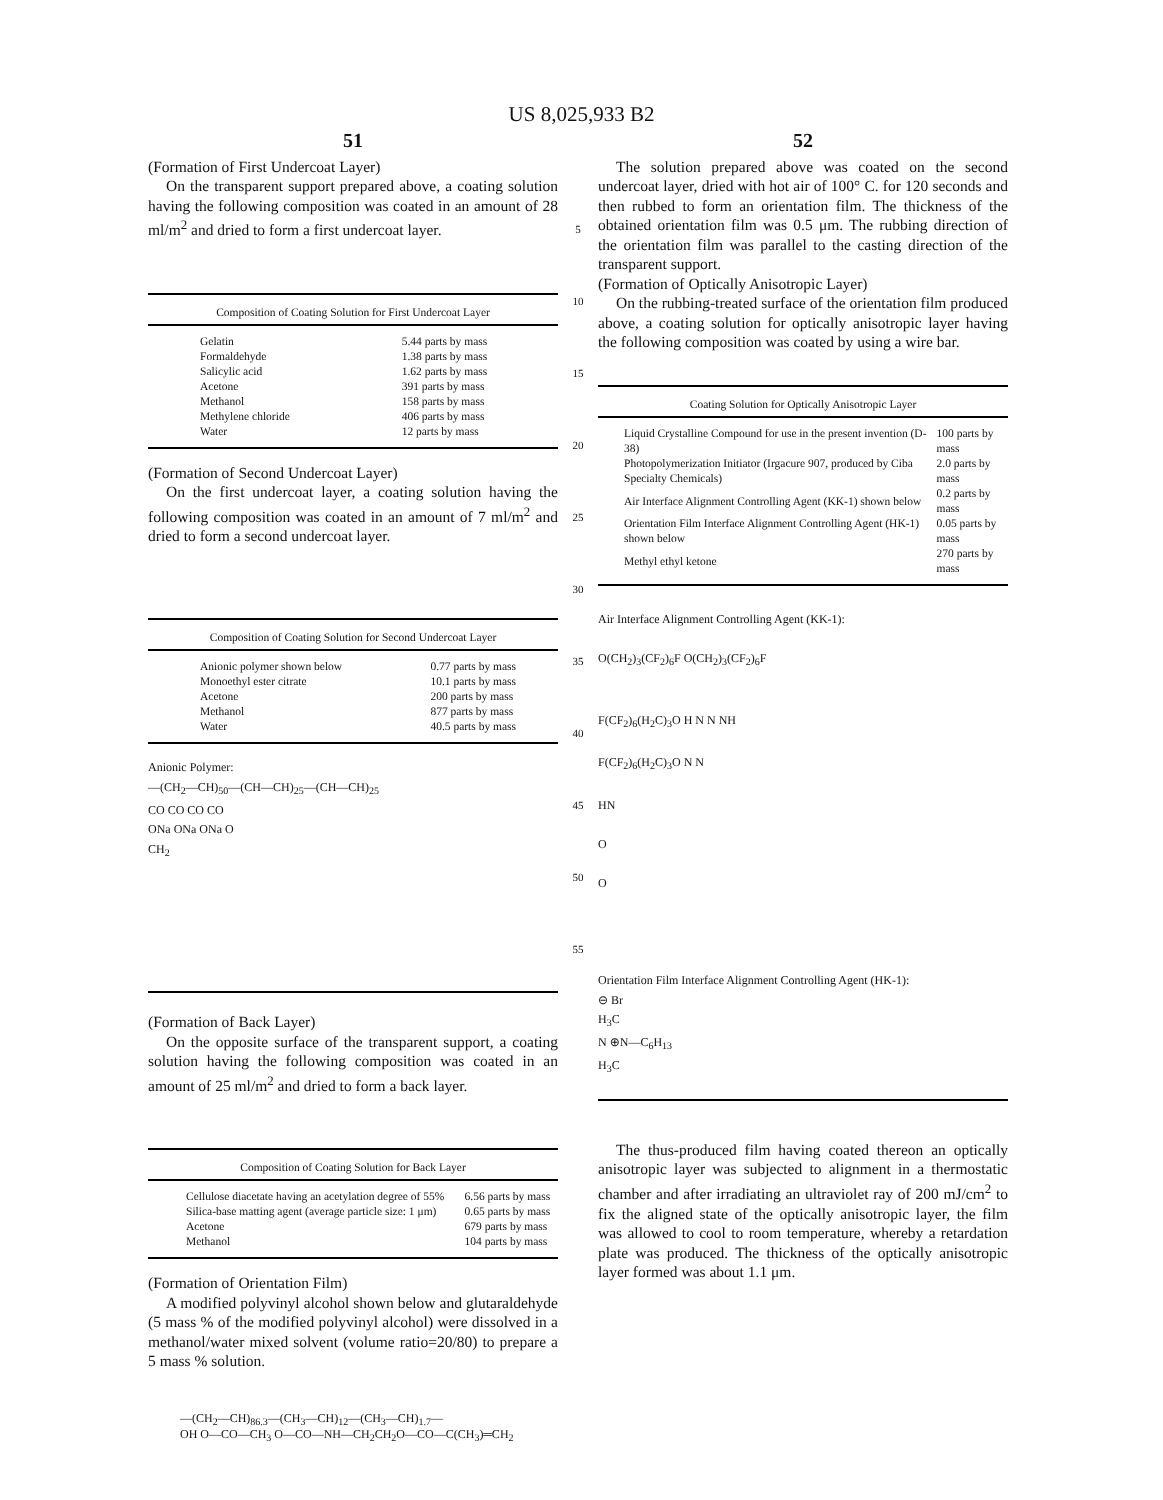US 8,025,933 B2
51
(Formation of First Undercoat Layer)
On the transparent support prepared above, a coating solution having the following composition was coated in an amount of 28 ml/m<sup>2</sup> and dried to form a first undercoat layer.
| Composition of Coating Solution for First Undercoat Layer | |
| --- | --- |
| Gelatin | 5.44 parts by mass |
| Formaldehyde | 1.38 parts by mass |
| Salicylic acid | 1.62 parts by mass |
| Acetone | 391 parts by mass |
| Methanol | 158 parts by mass |
| Methylene chloride | 406 parts by mass |
| Water | 12 parts by mass |
(Formation of Second Undercoat Layer)
On the first undercoat layer, a coating solution having the following composition was coated in an amount of 7 ml/m<sup>2</sup> and dried to form a second undercoat layer.
| Composition of Coating Solution for Second Undercoat Layer | |
| --- | --- |
| Anionic polymer shown below | 0.77 parts by mass |
| Monoethyl ester citrate | 10.1 parts by mass |
| Acetone | 200 parts by mass |
| Methanol | 877 parts by mass |
| Water | 40.5 parts by mass |
Anionic Polymer:
—(CH<sub>2</sub>—CH)<sub>50</sub>—(CH—CH)<sub>25</sub>—(CH—CH)<sub>25</sub>
CO CO CO CO
ONa ONa ONa O
CH<sub>2</sub>
(Formation of Back Layer)
On the opposite surface of the transparent support, a coating solution having the following composition was coated in an amount of 25 ml/m<sup>2</sup> and dried to form a back layer.
| Composition of Coating Solution for Back Layer | |
| --- | --- |
| Cellulose diacetate having an acetylation degree of 55% | 6.56 parts by mass |
| Silica-base matting agent (average particle size: 1 μm) | 0.65 parts by mass |
| Acetone | 679 parts by mass |
| Methanol | 104 parts by mass |
(Formation of Orientation Film)
A modified polyvinyl alcohol shown below and glutaraldehyde (5 mass % of the modified polyvinyl alcohol) were dissolved in a methanol/water mixed solvent (volume ratio=20/80) to prepare a 5 mass % solution.
5
10
15
20
25
30
35
40
45
50
55
52
The solution prepared above was coated on the second undercoat layer, dried with hot air of 100° C. for 120 seconds and then rubbed to form an orientation film. The thickness of the obtained orientation film was 0.5 μm. The rubbing direction of the orientation film was parallel to the casting direction of the transparent support.
(Formation of Optically Anisotropic Layer)
On the rubbing-treated surface of the orientation film produced above, a coating solution for optically anisotropic layer having the following composition was coated by using a wire bar.
| Coating Solution for Optically Anisotropic Layer | |
| --- | --- |
| Liquid Crystalline Compound for use in the present invention (D-38) | 100 parts by mass |
| Photopolymerization Initiator (Irgacure 907, produced by Ciba Specialty Chemicals) | 2.0 parts by mass |
| Air Interface Alignment Controlling Agent (KK-1) shown below | 0.2 parts by mass |
| Orientation Film Interface Alignment Controlling Agent (HK-1) shown below | 0.05 parts by mass |
| Methyl ethyl ketone | 270 parts by mass |
Air Interface Alignment Controlling Agent (KK-1):
O(CH<sub>2</sub>)<sub>3</sub>(CF<sub>2</sub>)<sub>6</sub>F O(CH<sub>2</sub>)<sub>3</sub>(CF<sub>2</sub>)<sub>6</sub>F
F(CF<sub>2</sub>)<sub>6</sub>(H<sub>2</sub>C)<sub>3</sub>O H N N NH
F(CF<sub>2</sub>)<sub>6</sub>(H<sub>2</sub>C)<sub>3</sub>O N N
HN
O
O
Orientation Film Interface Alignment Controlling Agent (HK-1):
⊖ Br
H<sub>3</sub>C
N ⊕N—C<sub>6</sub>H<sub>13</sub>
H<sub>3</sub>C
The thus-produced film having coated thereon an optically anisotropic layer was subjected to alignment in a thermostatic chamber and after irradiating an ultraviolet ray of 200 mJ/cm<sup>2</sup> to fix the aligned state of the optically anisotropic layer, the film was allowed to cool to room temperature, whereby a retardation plate was produced. The thickness of the optically anisotropic layer formed was about 1.1 μm.
—(CH<sub>2</sub>—CH)<sub>86.3</sub>—(CH<sub>3</sub>—CH)<sub>12</sub>—(CH<sub>3</sub>—CH)<sub>1.7</sub>—
OH O—CO—CH<sub>3</sub> O—CO—NH—CH<sub>2</sub>CH<sub>2</sub>O—CO—C(CH<sub>3</sub>)═CH<sub>2</sub>